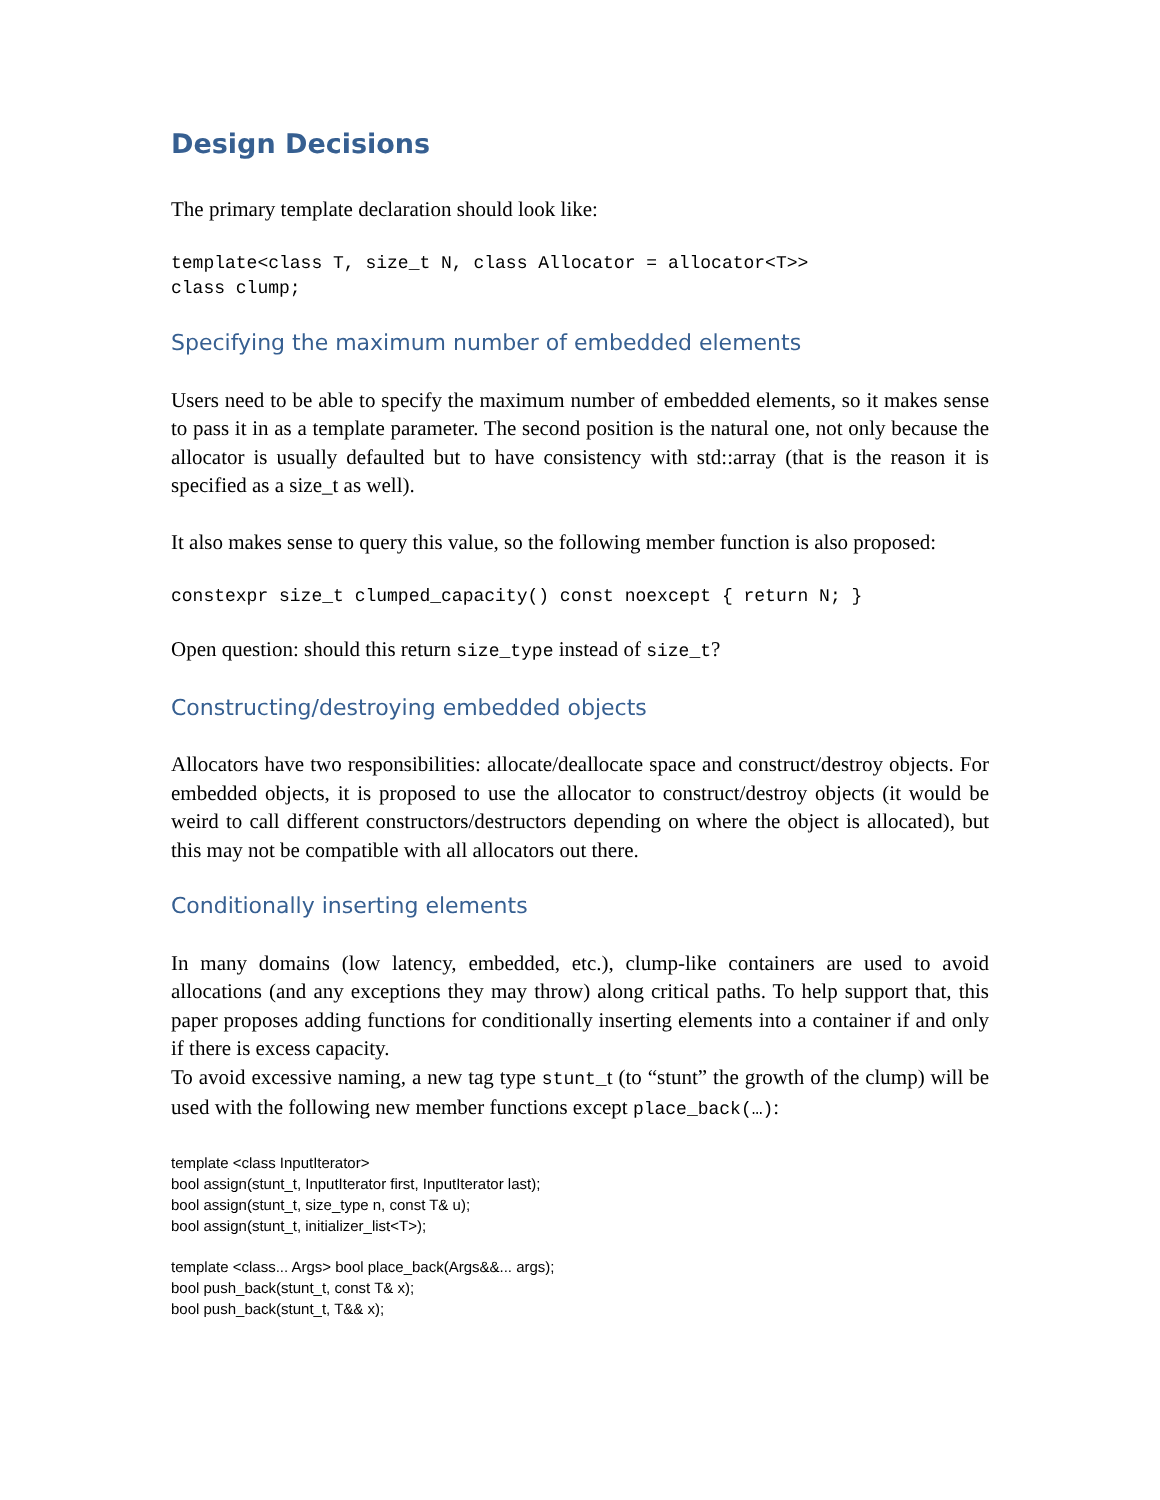Design Decisions
The primary template declaration should look like:
template<class T, size_t N, class Allocator = allocator<T>>
class clump;
Specifying the maximum number of embedded elements
Users need to be able to specify the maximum number of embedded elements, so it makes sense to pass it in as a template parameter. The second position is the natural one, not only because the allocator is usually defaulted but to have consistency with std::array (that is the reason it is specified as a size_t as well).
It also makes sense to query this value, so the following member function is also proposed:
constexpr size_t clumped_capacity() const noexcept { return N; }
Open question: should this return size_type instead of size_t?
Constructing/destroying embedded objects
Allocators have two responsibilities: allocate/deallocate space and construct/destroy objects. For embedded objects, it is proposed to use the allocator to construct/destroy objects (it would be weird to call different constructors/destructors depending on where the object is allocated), but this may not be compatible with all allocators out there.
Conditionally inserting elements
In many domains (low latency, embedded, etc.), clump-like containers are used to avoid allocations (and any exceptions they may throw) along critical paths. To help support that, this paper proposes adding functions for conditionally inserting elements into a container if and only if there is excess capacity.
To avoid excessive naming, a new tag type stunt_t (to “stunt” the growth of the clump) will be used with the following new member functions except place_back(…):
template <class InputIterator>
bool assign(stunt_t, InputIterator first, InputIterator last);
bool assign(stunt_t, size_type n, const T& u);
bool assign(stunt_t, initializer_list<T>);
template <class... Args> bool place_back(Args&&... args);
bool push_back(stunt_t, const T& x);
bool push_back(stunt_t, T&& x);